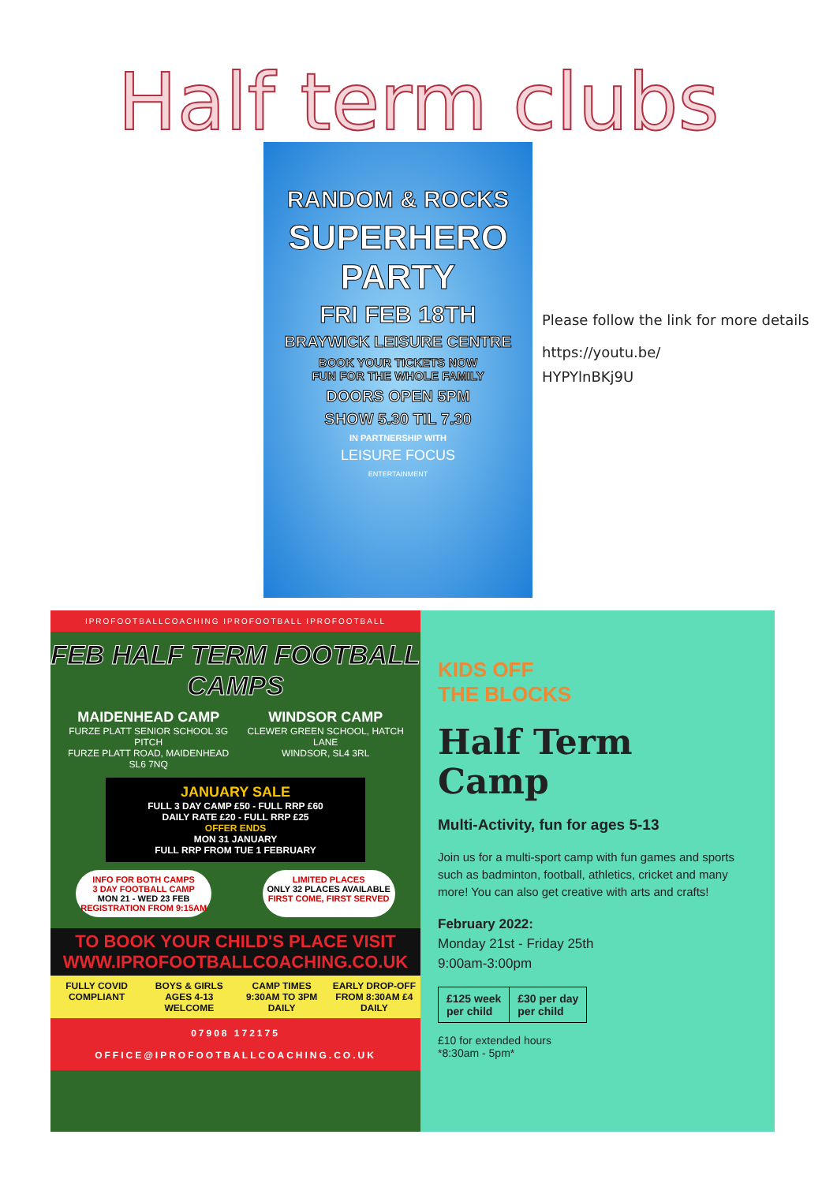Half term clubs
RANDOM & ROCKS
SUPERHERO PARTY
FRI FEB 18TH
BRAYWICK LEISURE CENTRE
BOOK YOUR TICKETS NOW
FUN FOR THE WHOLE FAMILY
DOORS OPEN 5PM
SHOW 5.30 TIL 7.30
IN PARTNERSHIP WITH
LEISURE FOCUS
ENTERTAINMENT
Please follow the link for more details
https://youtu.be/
HYPYlnBKj9U
IPROFOOTBALLCOACHING IPROFOOTBALL IPROFOOTBALL
FEB HALF TERM FOOTBALL CAMPS
MAIDENHEAD CAMP
FURZE PLATT SENIOR SCHOOL 3G PITCH
FURZE PLATT ROAD, MAIDENHEAD
SL6 7NQ
WINDSOR CAMP
CLEWER GREEN SCHOOL, HATCH LANE
WINDSOR, SL4 3RL
JANUARY SALE
FULL 3 DAY CAMP £50 - FULL RRP £60
DAILY RATE £20 - FULL RRP £25
OFFER ENDS
MON 31 JANUARY
FULL RRP FROM TUE 1 FEBRUARY
INFO FOR BOTH CAMPS
3 DAY FOOTBALL CAMP
MON 21 - WED 23 FEB
REGISTRATION FROM 9:15AM
LIMITED PLACES
ONLY 32 PLACES AVAILABLE
FIRST COME, FIRST SERVED
TO BOOK YOUR CHILD'S PLACE VISIT
WWW.IPROFOOTBALLCOACHING.CO.UK
FULLY COVID COMPLIANT BOYS & GIRLS AGES 4-13 WELCOME CAMP TIMES 9:30AM TO 3PM DAILY EARLY DROP-OFF FROM 8:30AM £4 DAILY
07908 172175
OFFICE@IPROFOOTBALLCOACHING.CO.UK
KIDS OFF
THE BLOCKS
Half Term
Camp
Multi-Activity, fun for ages 5-13
Join us for a multi-sport camp with fun games and sports such as badminton, football, athletics, cricket and many more! You can also get creative with arts and crafts!
February 2022:
Monday 21st - Friday 25th
9:00am-3:00pm
| £125 week per child | £30 per day per child |
£10 for extended hours
*8:30am - 5pm*